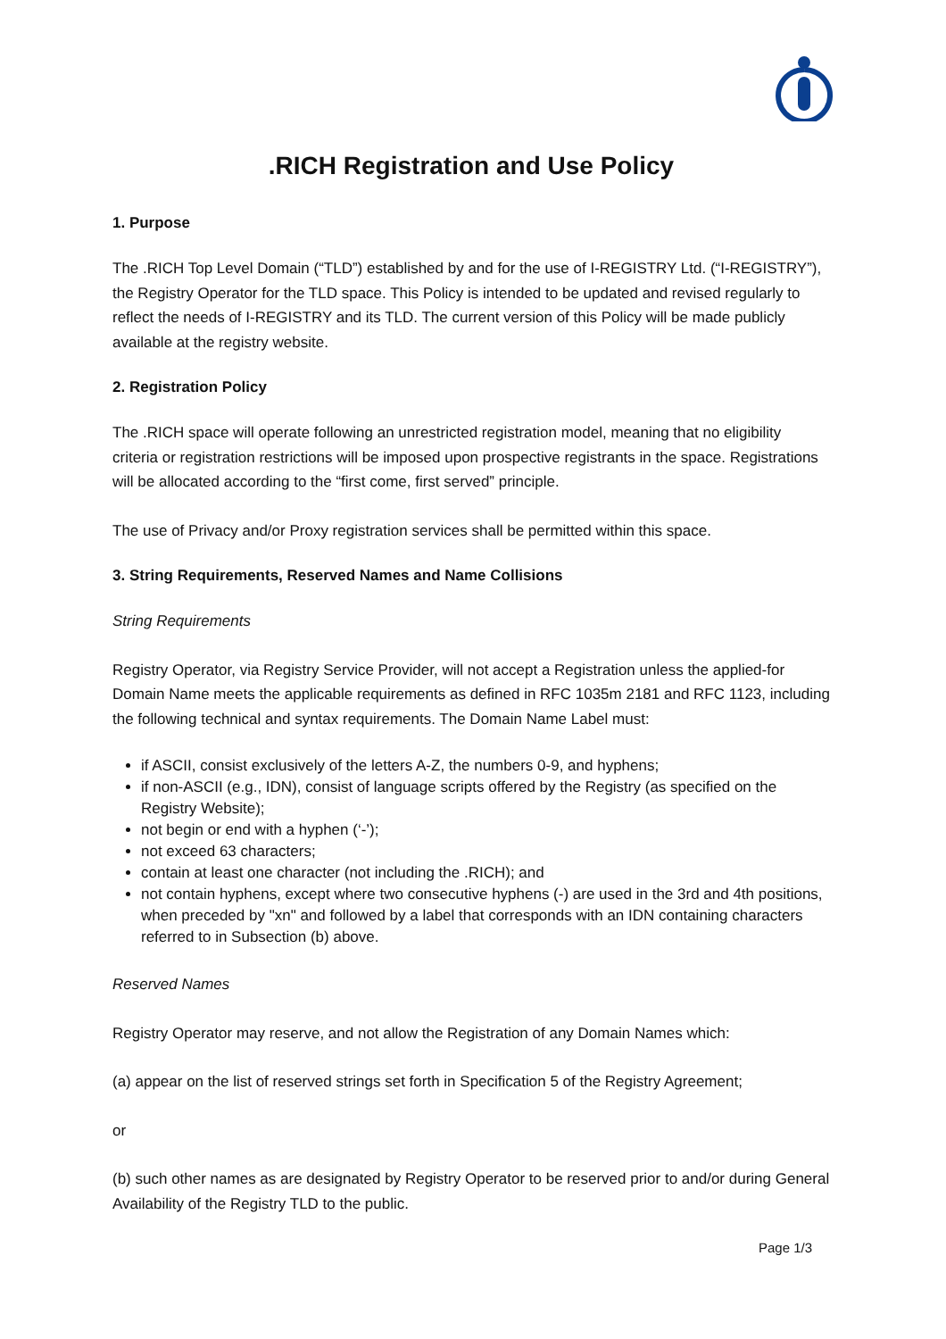.RICH Registration and Use Policy
1. Purpose
The .RICH Top Level Domain (“TLD”) established by and for the use of I-REGISTRY Ltd. (“I-REGISTRY”), the Registry Operator for the TLD space. This Policy is intended to be updated and revised regularly to reflect the needs of I-REGISTRY and its TLD. The current version of this Policy will be made publicly available at the registry website.
2. Registration Policy
The .RICH space will operate following an unrestricted registration model, meaning that no eligibility criteria or registration restrictions will be imposed upon prospective registrants in the space. Registrations will be allocated according to the “first come, first served” principle.
The use of Privacy and/or Proxy registration services shall be permitted within this space.
3. String Requirements, Reserved Names and Name Collisions
String Requirements
Registry Operator, via Registry Service Provider, will not accept a Registration unless the applied-for Domain Name meets the applicable requirements as defined in RFC 1035m 2181 and RFC 1123, including the following technical and syntax requirements. The Domain Name Label must:
if ASCII, consist exclusively of the letters A-Z, the numbers 0-9, and hyphens;
if non-ASCII (e.g., IDN), consist of language scripts offered by the Registry (as specified on the Registry Website);
not begin or end with a hyphen (‘-’);
not exceed 63 characters;
contain at least one character (not including the .RICH); and
not contain hyphens, except where two consecutive hyphens (-) are used in the 3rd and 4th positions, when preceded by "xn" and followed by a label that corresponds with an IDN containing characters referred to in Subsection (b) above.
Reserved Names
Registry Operator may reserve, and not allow the Registration of any Domain Names which:
(a) appear on the list of reserved strings set forth in Specification 5 of the Registry Agreement;
or
(b) such other names as are designated by Registry Operator to be reserved prior to and/or during General Availability of the Registry TLD to the public.
Page 1/3